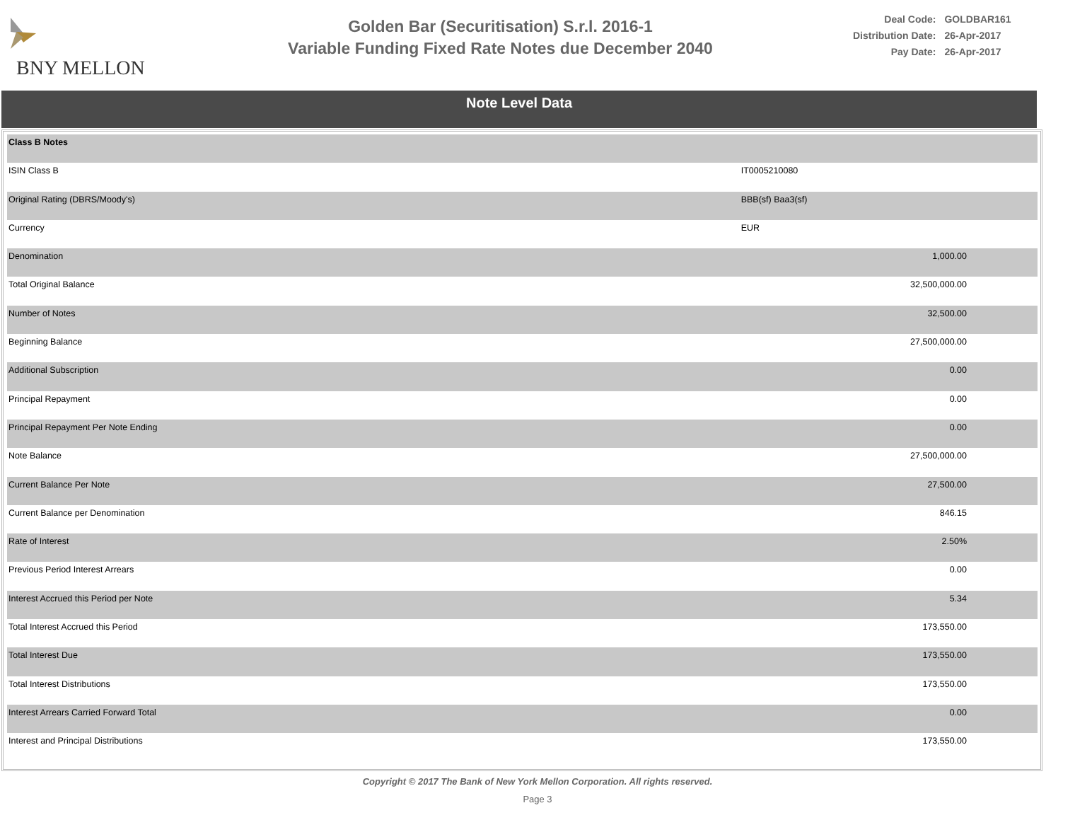BNY MELLON
Golden Bar (Securitisation) S.r.l. 2016-1
Variable Funding Fixed Rate Notes due December 2040
| Deal Code: | GOLDBAR161 |
| Distribution Date: | 26-Apr-2017 |
| Pay Date: | 26-Apr-2017 |
Note Level Data
| Class B Notes | | |
| ISIN Class B | IT0005210080 | |
| Original Rating (DBRS/Moody's) | BBB(sf) Baa3(sf) | |
| Currency | EUR | |
| Denomination | | 1,000.00 |
| Total Original Balance | | 32,500,000.00 |
| Number of Notes | | 32,500.00 |
| Beginning Balance | | 27,500,000.00 |
| Additional Subscription | | 0.00 |
| Principal Repayment | | 0.00 |
| Principal Repayment Per Note Ending | | 0.00 |
| Note Balance | | 27,500,000.00 |
| Current Balance Per Note | | 27,500.00 |
| Current Balance per Denomination | | 846.15 |
| Rate of Interest | | 2.50% |
| Previous Period Interest Arrears | | 0.00 |
| Interest Accrued this Period per Note | | 5.34 |
| Total Interest Accrued this Period | | 173,550.00 |
| Total Interest Due | | 173,550.00 |
| Total Interest Distributions | | 173,550.00 |
| Interest Arrears Carried Forward Total | | 0.00 |
| Interest and Principal Distributions | | 173,550.00 |
Copyright © 2017 The Bank of New York Mellon Corporation. All rights reserved.
Page 3